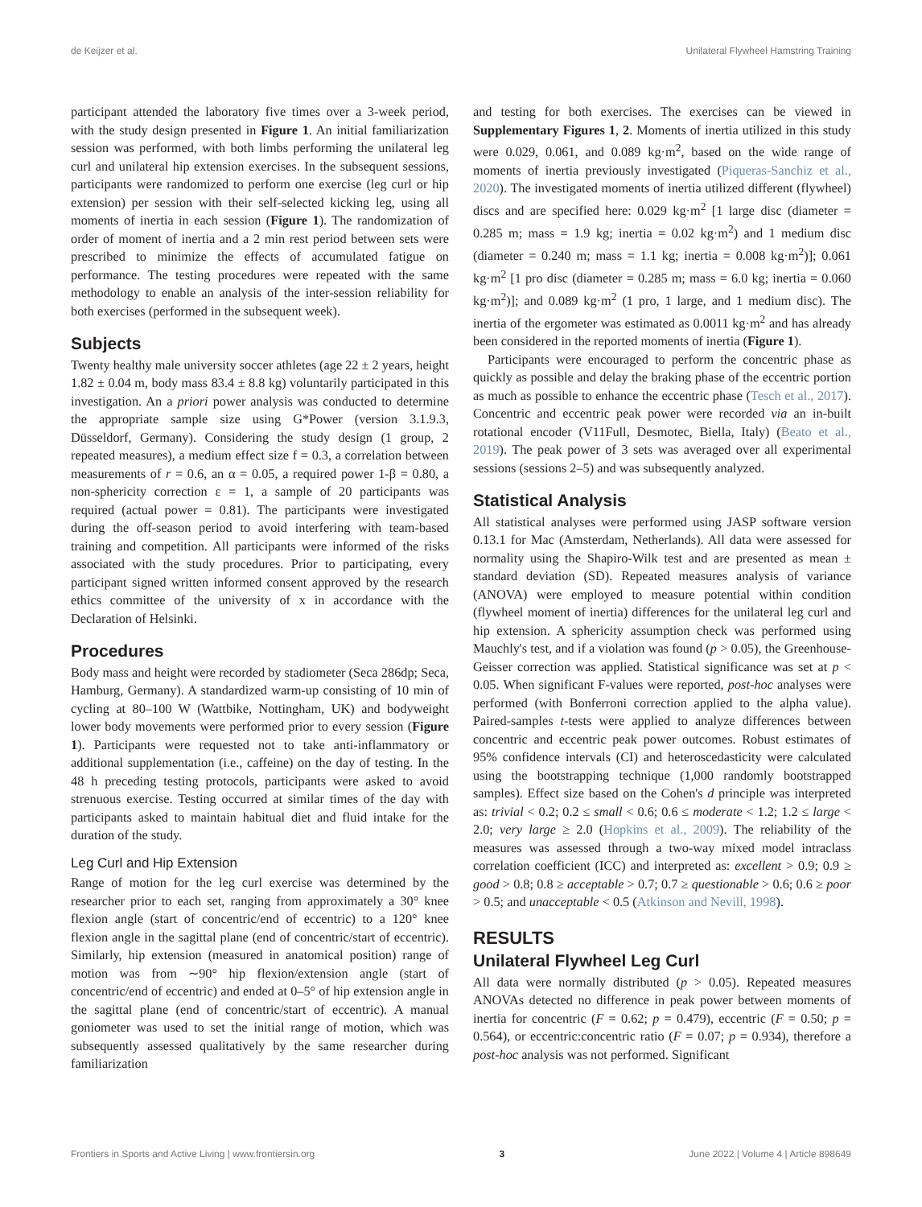de Keijzer et al. Unilateral Flywheel Hamstring Training
participant attended the laboratory five times over a 3-week period, with the study design presented in Figure 1. An initial familiarization session was performed, with both limbs performing the unilateral leg curl and unilateral hip extension exercises. In the subsequent sessions, participants were randomized to perform one exercise (leg curl or hip extension) per session with their self-selected kicking leg, using all moments of inertia in each session (Figure 1). The randomization of order of moment of inertia and a 2 min rest period between sets were prescribed to minimize the effects of accumulated fatigue on performance. The testing procedures were repeated with the same methodology to enable an analysis of the inter-session reliability for both exercises (performed in the subsequent week).
Subjects
Twenty healthy male university soccer athletes (age 22 ± 2 years, height 1.82 ± 0.04 m, body mass 83.4 ± 8.8 kg) voluntarily participated in this investigation. An a priori power analysis was conducted to determine the appropriate sample size using G*Power (version 3.1.9.3, Düsseldorf, Germany). Considering the study design (1 group, 2 repeated measures), a medium effect size f = 0.3, a correlation between measurements of r = 0.6, an α = 0.05, a required power 1-β = 0.80, a non-sphericity correction ε = 1, a sample of 20 participants was required (actual power = 0.81). The participants were investigated during the off-season period to avoid interfering with team-based training and competition. All participants were informed of the risks associated with the study procedures. Prior to participating, every participant signed written informed consent approved by the research ethics committee of the university of x in accordance with the Declaration of Helsinki.
Procedures
Body mass and height were recorded by stadiometer (Seca 286dp; Seca, Hamburg, Germany). A standardized warm-up consisting of 10 min of cycling at 80–100 W (Wattbike, Nottingham, UK) and bodyweight lower body movements were performed prior to every session (Figure 1). Participants were requested not to take anti-inflammatory or additional supplementation (i.e., caffeine) on the day of testing. In the 48 h preceding testing protocols, participants were asked to avoid strenuous exercise. Testing occurred at similar times of the day with participants asked to maintain habitual diet and fluid intake for the duration of the study.
Leg Curl and Hip Extension
Range of motion for the leg curl exercise was determined by the researcher prior to each set, ranging from approximately a 30° knee flexion angle (start of concentric/end of eccentric) to a 120° knee flexion angle in the sagittal plane (end of concentric/start of eccentric). Similarly, hip extension (measured in anatomical position) range of motion was from ∼90° hip flexion/extension angle (start of concentric/end of eccentric) and ended at 0–5° of hip extension angle in the sagittal plane (end of concentric/start of eccentric). A manual goniometer was used to set the initial range of motion, which was subsequently assessed qualitatively by the same researcher during familiarization
and testing for both exercises. The exercises can be viewed in Supplementary Figures 1, 2. Moments of inertia utilized in this study were 0.029, 0.061, and 0.089 kg·m<sup>2</sup>, based on the wide range of moments of inertia previously investigated (Piqueras-Sanchiz et al., 2020). The investigated moments of inertia utilized different (flywheel) discs and are specified here: 0.029 kg·m<sup>2</sup> [1 large disc (diameter = 0.285 m; mass = 1.9 kg; inertia = 0.02 kg·m<sup>2</sup>) and 1 medium disc (diameter = 0.240 m; mass = 1.1 kg; inertia = 0.008 kg·m<sup>2</sup>)]; 0.061 kg·m<sup>2</sup> [1 pro disc (diameter = 0.285 m; mass = 6.0 kg; inertia = 0.060 kg·m<sup>2</sup>)]; and 0.089 kg·m<sup>2</sup> (1 pro, 1 large, and 1 medium disc). The inertia of the ergometer was estimated as 0.0011 kg·m<sup>2</sup> and has already been considered in the reported moments of inertia (Figure 1).
Participants were encouraged to perform the concentric phase as quickly as possible and delay the braking phase of the eccentric portion as much as possible to enhance the eccentric phase (Tesch et al., 2017). Concentric and eccentric peak power were recorded via an in-built rotational encoder (V11Full, Desmotec, Biella, Italy) (Beato et al., 2019). The peak power of 3 sets was averaged over all experimental sessions (sessions 2–5) and was subsequently analyzed.
Statistical Analysis
All statistical analyses were performed using JASP software version 0.13.1 for Mac (Amsterdam, Netherlands). All data were assessed for normality using the Shapiro-Wilk test and are presented as mean ± standard deviation (SD). Repeated measures analysis of variance (ANOVA) were employed to measure potential within condition (flywheel moment of inertia) differences for the unilateral leg curl and hip extension. A sphericity assumption check was performed using Mauchly's test, and if a violation was found (p > 0.05), the Greenhouse-Geisser correction was applied. Statistical significance was set at p < 0.05. When significant F-values were reported, post-hoc analyses were performed (with Bonferroni correction applied to the alpha value). Paired-samples t-tests were applied to analyze differences between concentric and eccentric peak power outcomes. Robust estimates of 95% confidence intervals (CI) and heteroscedasticity were calculated using the bootstrapping technique (1,000 randomly bootstrapped samples). Effect size based on the Cohen's d principle was interpreted as: trivial < 0.2; 0.2 ≤ small < 0.6; 0.6 ≤ moderate < 1.2; 1.2 ≤ large < 2.0; very large ≥ 2.0 (Hopkins et al., 2009). The reliability of the measures was assessed through a two-way mixed model intraclass correlation coefficient (ICC) and interpreted as: excellent > 0.9; 0.9 ≥ good > 0.8; 0.8 ≥ acceptable > 0.7; 0.7 ≥ questionable > 0.6; 0.6 ≥ poor > 0.5; and unacceptable < 0.5 (Atkinson and Nevill, 1998).
RESULTS
Unilateral Flywheel Leg Curl
All data were normally distributed (p > 0.05). Repeated measures ANOVAs detected no difference in peak power between moments of inertia for concentric (F = 0.62; p = 0.479), eccentric (F = 0.50; p = 0.564), or eccentric:concentric ratio (F = 0.07; p = 0.934), therefore a post-hoc analysis was not performed. Significant
Frontiers in Sports and Active Living | www.frontiersin.org 3 June 2022 | Volume 4 | Article 898649